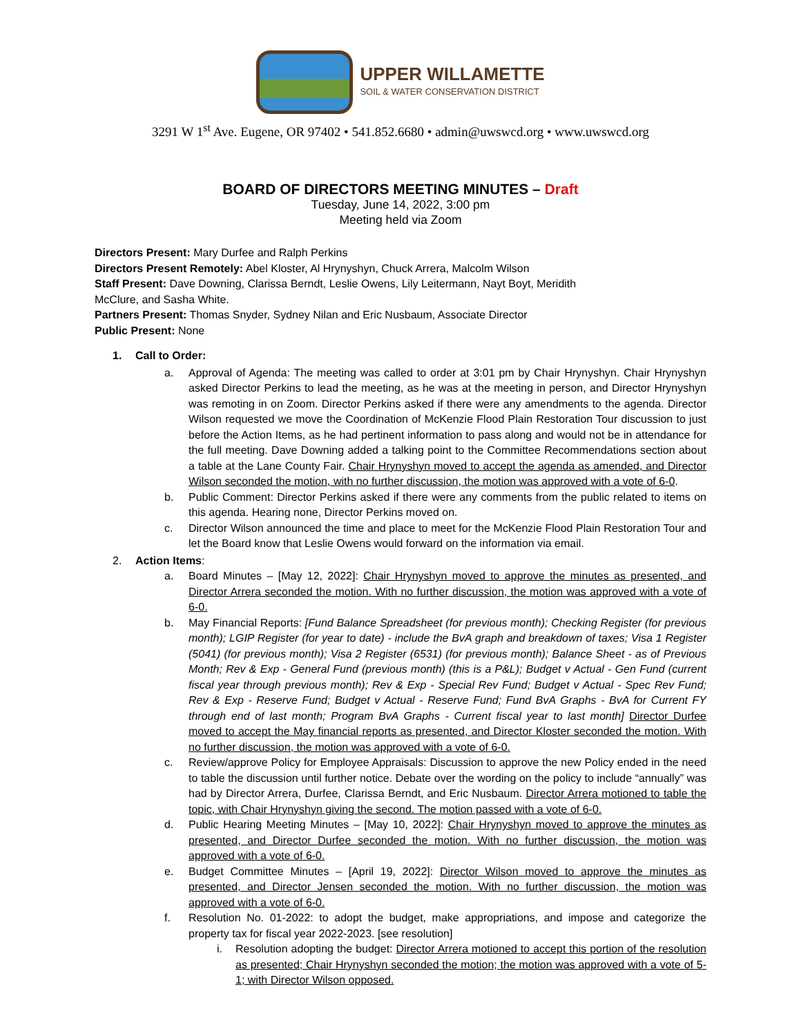UPPER WILLAMETTE
SOIL & WATER CONSERVATION DISTRICT
3291 W 1<sup>st</sup> Ave. Eugene, OR 97402 • 541.852.6680 • admin@uwswcd.org • www.uwswcd.org
BOARD OF DIRECTORS MEETING MINUTES – Draft
Tuesday, June 14, 2022, 3:00 pm
Meeting held via Zoom
Directors Present: Mary Durfee and Ralph Perkins
Directors Present Remotely: Abel Kloster, Al Hrynyshyn, Chuck Arrera, Malcolm Wilson
Staff Present: Dave Downing, Clarissa Berndt, Leslie Owens, Lily Leitermann, Nayt Boyt, Meridith McClure, and Sasha White.
Partners Present: Thomas Snyder, Sydney Nilan and Eric Nusbaum, Associate Director
Public Present: None
1. Call to Order:
a. Approval of Agenda: The meeting was called to order at 3:01 pm by Chair Hrynyshyn. Chair Hrynyshyn asked Director Perkins to lead the meeting, as he was at the meeting in person, and Director Hrynyshyn was remoting in on Zoom. Director Perkins asked if there were any amendments to the agenda. Director Wilson requested we move the Coordination of McKenzie Flood Plain Restoration Tour discussion to just before the Action Items, as he had pertinent information to pass along and would not be in attendance for the full meeting. Dave Downing added a talking point to the Committee Recommendations section about a table at the Lane County Fair. Chair Hrynyshyn moved to accept the agenda as amended, and Director Wilson seconded the motion, with no further discussion, the motion was approved with a vote of 6-0.
b. Public Comment: Director Perkins asked if there were any comments from the public related to items on this agenda. Hearing none, Director Perkins moved on.
c. Director Wilson announced the time and place to meet for the McKenzie Flood Plain Restoration Tour and let the Board know that Leslie Owens would forward on the information via email.
2. Action Items:
a. Board Minutes – [May 12, 2022]: Chair Hrynyshyn moved to approve the minutes as presented, and Director Arrera seconded the motion. With no further discussion, the motion was approved with a vote of 6-0.
b. May Financial Reports: [Fund Balance Spreadsheet (for previous month); Checking Register (for previous month); LGIP Register (for year to date) - include the BvA graph and breakdown of taxes; Visa 1 Register (5041) (for previous month); Visa 2 Register (6531) (for previous month); Balance Sheet - as of Previous Month; Rev & Exp - General Fund (previous month) (this is a P&L); Budget v Actual - Gen Fund (current fiscal year through previous month); Rev & Exp - Special Rev Fund; Budget v Actual - Spec Rev Fund; Rev & Exp - Reserve Fund; Budget v Actual - Reserve Fund; Fund BvA Graphs - BvA for Current FY through end of last month; Program BvA Graphs - Current fiscal year to last month] Director Durfee moved to accept the May financial reports as presented, and Director Kloster seconded the motion. With no further discussion, the motion was approved with a vote of 6-0.
c. Review/approve Policy for Employee Appraisals: Discussion to approve the new Policy ended in the need to table the discussion until further notice. Debate over the wording on the policy to include “annually” was had by Director Arrera, Durfee, Clarissa Berndt, and Eric Nusbaum. Director Arrera motioned to table the topic, with Chair Hrynyshyn giving the second. The motion passed with a vote of 6-0.
d. Public Hearing Meeting Minutes – [May 10, 2022]: Chair Hrynyshyn moved to approve the minutes as presented, and Director Durfee seconded the motion. With no further discussion, the motion was approved with a vote of 6-0.
e. Budget Committee Minutes – [April 19, 2022]: Director Wilson moved to approve the minutes as presented, and Director Jensen seconded the motion. With no further discussion, the motion was approved with a vote of 6-0.
f. Resolution No. 01-2022: to adopt the budget, make appropriations, and impose and categorize the property tax for fiscal year 2022-2023. [see resolution]
i. Resolution adopting the budget: Director Arrera motioned to accept this portion of the resolution as presented; Chair Hrynyshyn seconded the motion; the motion was approved with a vote of 5-1; with Director Wilson opposed.